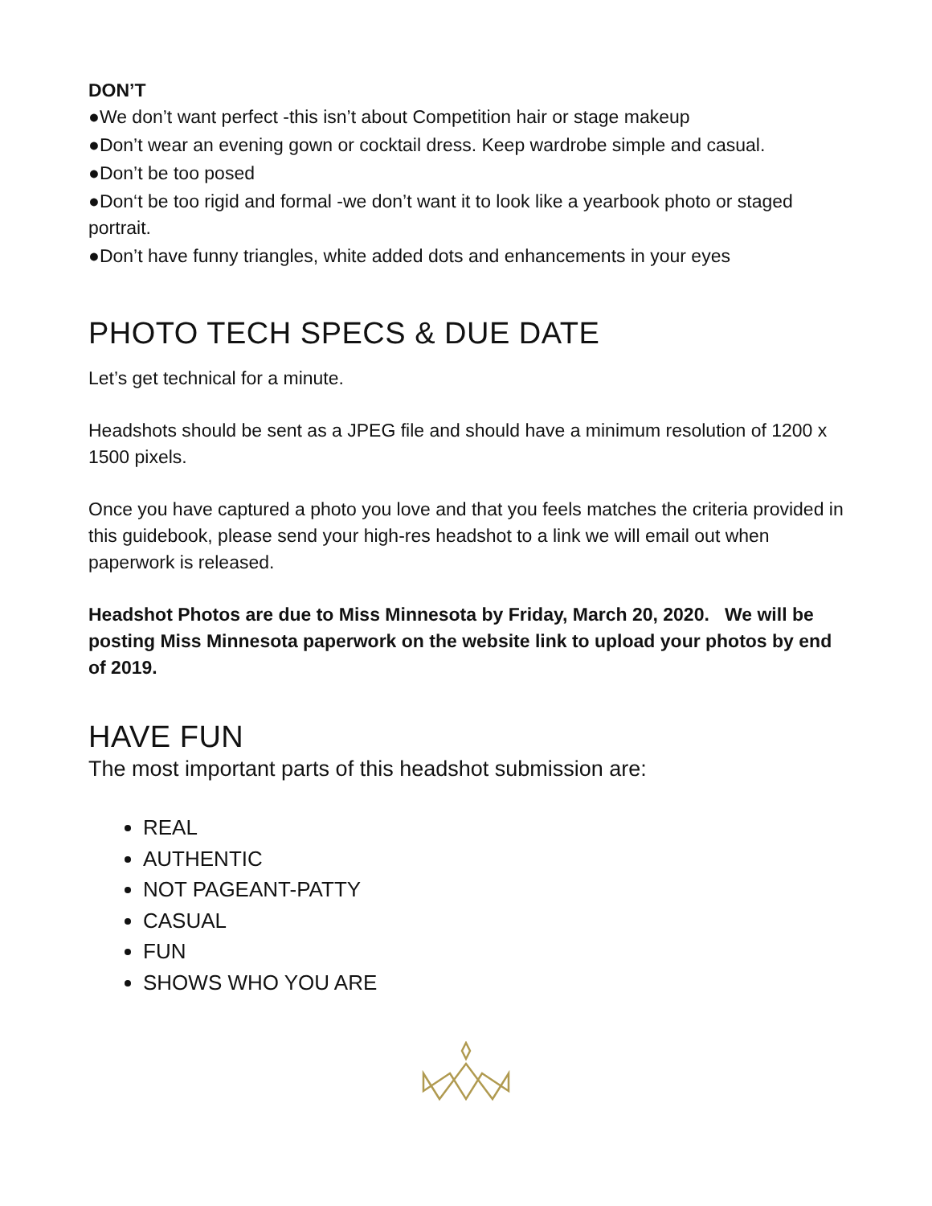DON’T
●We don’t want perfect -this isn’t about Competition hair or stage makeup
●Don’t wear an evening gown or cocktail dress. Keep wardrobe simple and casual.
●Don’t be too posed
●Don‘t be too rigid and formal -we don’t want it to look like a yearbook photo or staged portrait.
●Don’t have funny triangles, white added dots and enhancements in your eyes
PHOTO TECH SPECS & DUE DATE
Let’s get technical for a minute.
Headshots should be sent as a JPEG file and should have a minimum resolution of 1200 x 1500 pixels.
Once you have captured a photo you love and that you feels matches the criteria provided in this guidebook, please send your high-res headshot to a link we will email out when paperwork is released.
Headshot Photos are due to Miss Minnesota by Friday, March 20, 2020. We will be posting Miss Minnesota paperwork on the website link to upload your photos by end of 2019.
HAVE FUN
The most important parts of this headshot submission are:
REAL
AUTHENTIC
NOT PAGEANT-PATTY
CASUAL
FUN
SHOWS WHO YOU ARE